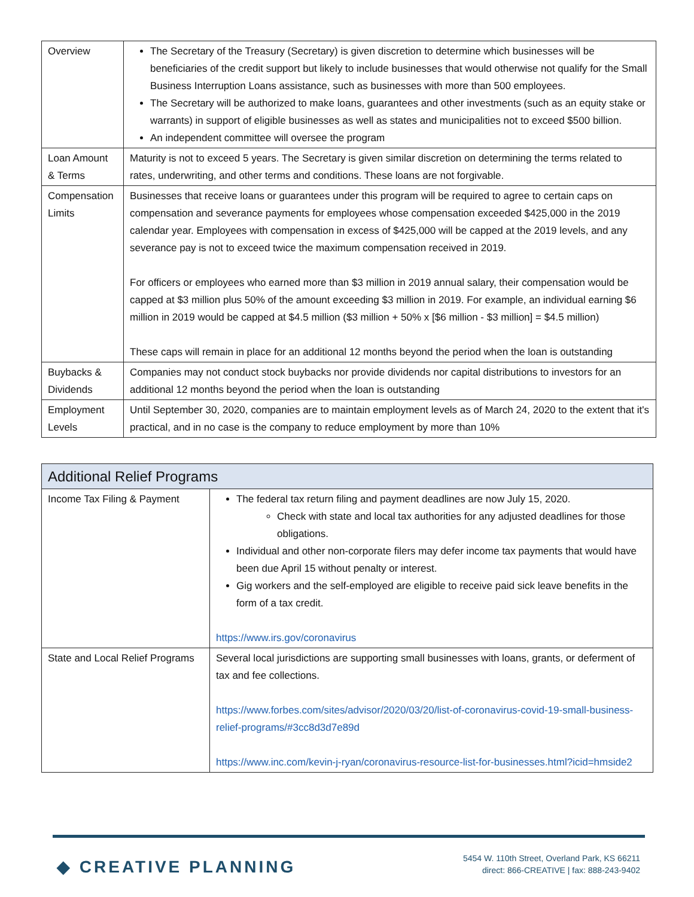| Overview | The Secretary of the Treasury (Secretary) is given discretion to determine which businesses will be beneficiaries of the credit support but likely to include businesses that would otherwise not qualify for the Small Business Interruption Loans assistance, such as businesses with more than 500 employees. The Secretary will be authorized to make loans, guarantees and other investments (such as an equity stake or warrants) in support of eligible businesses as well as states and municipalities not to exceed $500 billion. An independent committee will oversee the program |
| Loan Amount & Terms | Maturity is not to exceed 5 years. The Secretary is given similar discretion on determining the terms related to rates, underwriting, and other terms and conditions. These loans are not forgivable. |
| Compensation Limits | Businesses that receive loans or guarantees under this program will be required to agree to certain caps on compensation and severance payments for employees whose compensation exceeded $425,000 in the 2019 calendar year. Employees with compensation in excess of $425,000 will be capped at the 2019 levels, and any severance pay is not to exceed twice the maximum compensation received in 2019. For officers or employees who earned more than $3 million in 2019 annual salary, their compensation would be capped at $3 million plus 50% of the amount exceeding $3 million in 2019. For example, an individual earning $6 million in 2019 would be capped at $4.5 million ($3 million + 50% x [$6 million - $3 million] = $4.5 million) These caps will remain in place for an additional 12 months beyond the period when the loan is outstanding |
| Buybacks & Dividends | Companies may not conduct stock buybacks nor provide dividends nor capital distributions to investors for an additional 12 months beyond the period when the loan is outstanding |
| Employment Levels | Until September 30, 2020, companies are to maintain employment levels as of March 24, 2020 to the extent that it's practical, and in no case is the company to reduce employment by more than 10% |
| Additional Relief Programs | |
| --- | --- |
| Income Tax Filing & Payment | The federal tax return filing and payment deadlines are now July 15, 2020. Check with state and local tax authorities for any adjusted deadlines for those obligations. Individual and other non-corporate filers may defer income tax payments that would have been due April 15 without penalty or interest. Gig workers and the self-employed are eligible to receive paid sick leave benefits in the form of a tax credit. https://www.irs.gov/coronavirus |
| State and Local Relief Programs | Several local jurisdictions are supporting small businesses with loans, grants, or deferment of tax and fee collections. https://www.forbes.com/sites/advisor/2020/03/20/list-of-coronavirus-covid-19-small-business-relief-programs/#3cc8d3d7e89d https://www.inc.com/kevin-j-ryan/coronavirus-resource-list-for-businesses.html?icid=hmside2 |
◆ CREATIVE PLANNING
5454 W. 110th Street, Overland Park, KS 66211
direct: 866-CREATIVE | fax: 888-243-9402